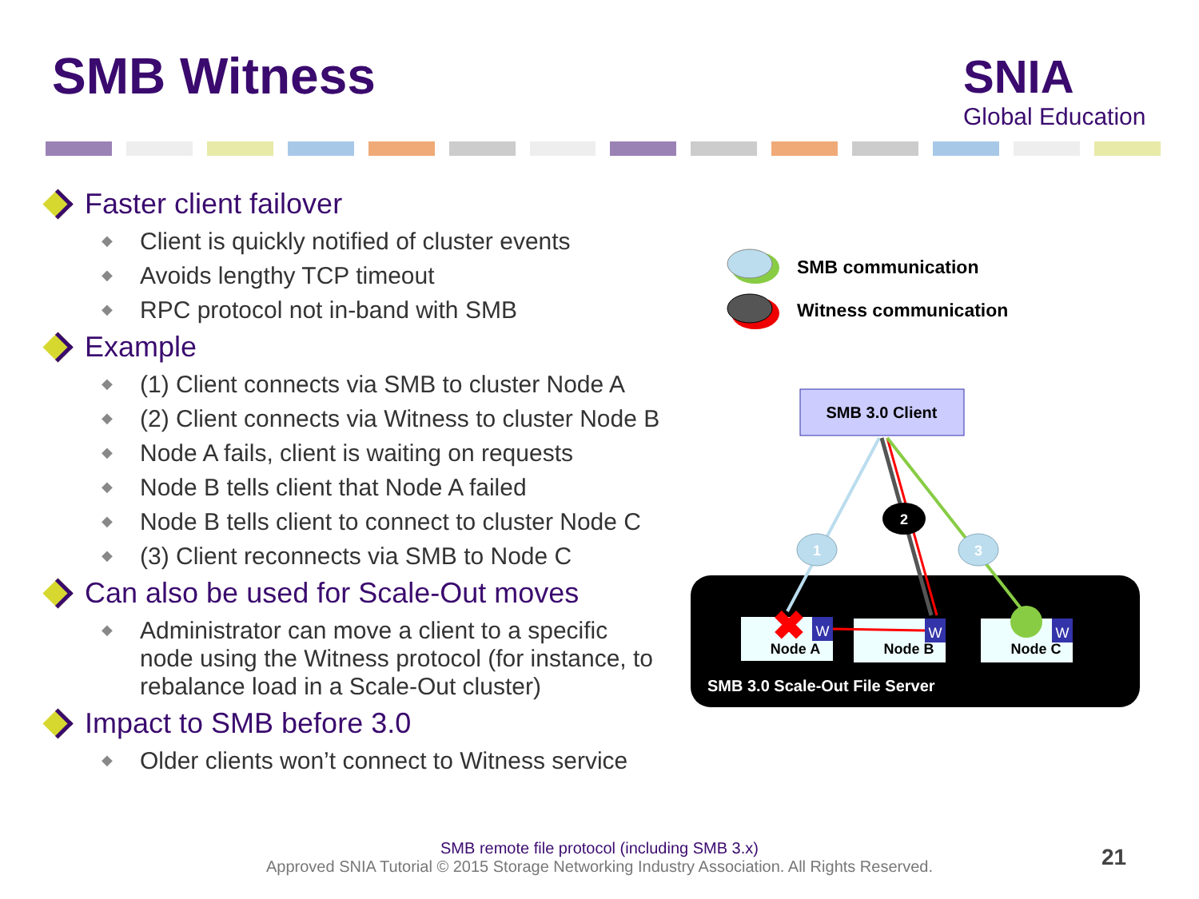SMB Witness
SNIA
Global Education
Faster client failover
Client is quickly notified of cluster events
Avoids lengthy TCP timeout
RPC protocol not in-band with SMB
Example
(1) Client connects via SMB to cluster Node A
(2) Client connects via Witness to cluster Node B
Node A fails, client is waiting on requests
Node B tells client that Node A failed
Node B tells client to connect to cluster Node C
(3) Client reconnects via SMB to Node C
Can also be used for Scale-Out moves
Administrator can move a client to a specific node using the Witness protocol (for instance, to rebalance load in a Scale-Out cluster)
Impact to SMB before 3.0
Older clients won’t connect to Witness service
SMB communication
Witness communication
SMB 3.0 Client
1
2
3
Node A
Node B
Node C
✖
W
W
W
SMB 3.0 Scale-Out File Server
SMB remote file protocol (including SMB 3.x)
Approved SNIA Tutorial © 2015 Storage Networking Industry Association. All Rights Reserved.
21